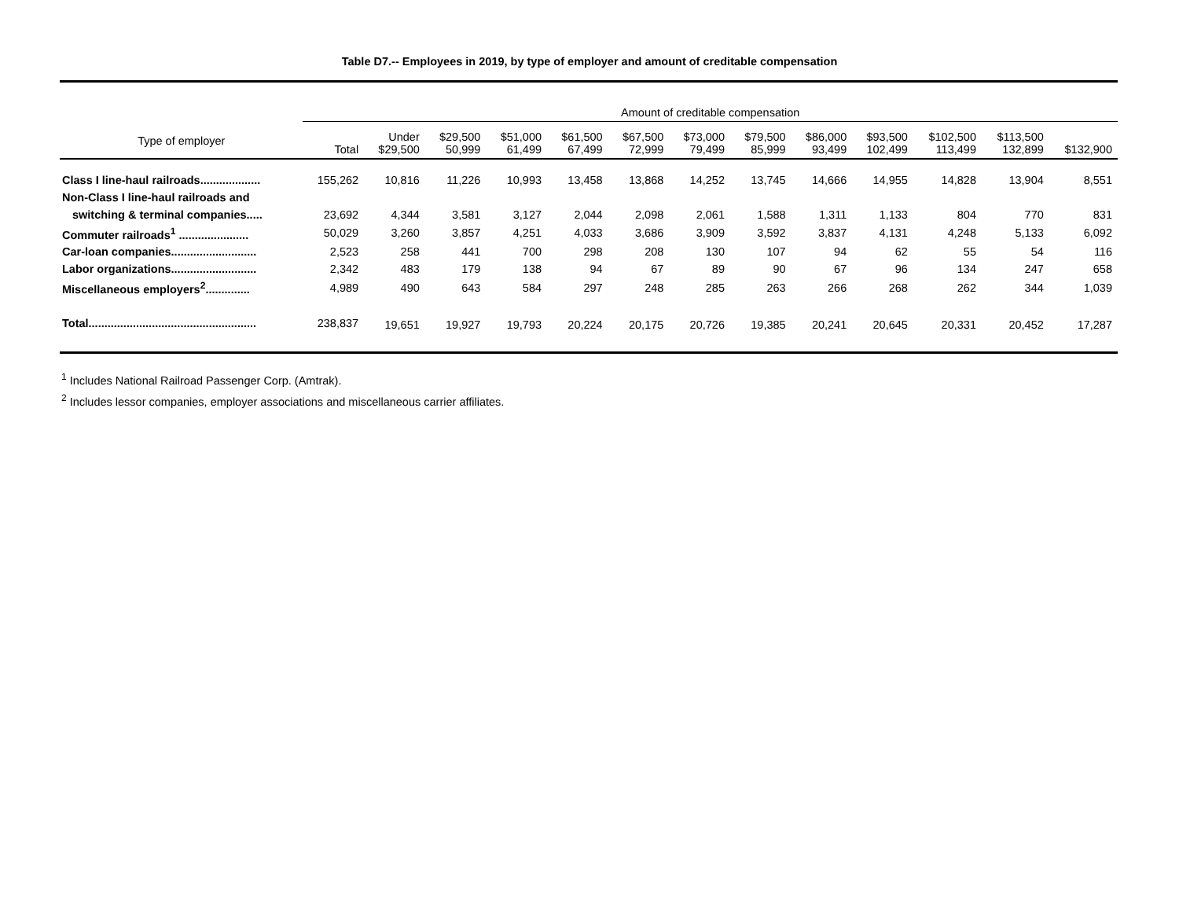Table D7.-- Employees in 2019, by type of employer and amount of creditable compensation
| | Amount of creditable compensation | | | | | | | | | | | | |
| --- | --- | --- | --- | --- | --- | --- | --- | --- | --- | --- | --- | --- | --- |
| Type of employer | Total | Under $29,500 | $29,500 50,999 | $51,000 61,499 | $61,500 67,499 | $67,500 72,999 | $73,000 79,499 | $79,500 85,999 | $86,000 93,499 | $93,500 102,499 | $102,500 113,499 | $113,500 132,899 | $132,900 |
| Class I line-haul railroads................... | 155,262 | 10,816 | 11,226 | 10,993 | 13,458 | 13,868 | 14,252 | 13,745 | 14,666 | 14,955 | 14,828 | 13,904 | 8,551 |
| Non-Class I line-haul railroads and | | | | | | | | | | | | | |
| switching & terminal companies..... | 23,692 | 4,344 | 3,581 | 3,127 | 2,044 | 2,098 | 2,061 | 1,588 | 1,311 | 1,133 | 804 | 770 | 831 |
| Commuter railroads<sup>1</sup> ...................... | 50,029 | 3,260 | 3,857 | 4,251 | 4,033 | 3,686 | 3,909 | 3,592 | 3,837 | 4,131 | 4,248 | 5,133 | 6,092 |
| Car-loan companies........................... | 2,523 | 258 | 441 | 700 | 298 | 208 | 130 | 107 | 94 | 62 | 55 | 54 | 116 |
| Labor organizations........................... | 2,342 | 483 | 179 | 138 | 94 | 67 | 89 | 90 | 67 | 96 | 134 | 247 | 658 |
| Miscellaneous employers<sup>2</sup>.............. | 4,989 | 490 | 643 | 584 | 297 | 248 | 285 | 263 | 266 | 268 | 262 | 344 | 1,039 |
| Total..................................................... | 238,837 | 19,651 | 19,927 | 19,793 | 20,224 | 20,175 | 20,726 | 19,385 | 20,241 | 20,645 | 20,331 | 20,452 | 17,287 |
<sup>1</sup> Includes National Railroad Passenger Corp. (Amtrak).
<sup>2</sup> Includes lessor companies, employer associations and miscellaneous carrier affiliates.